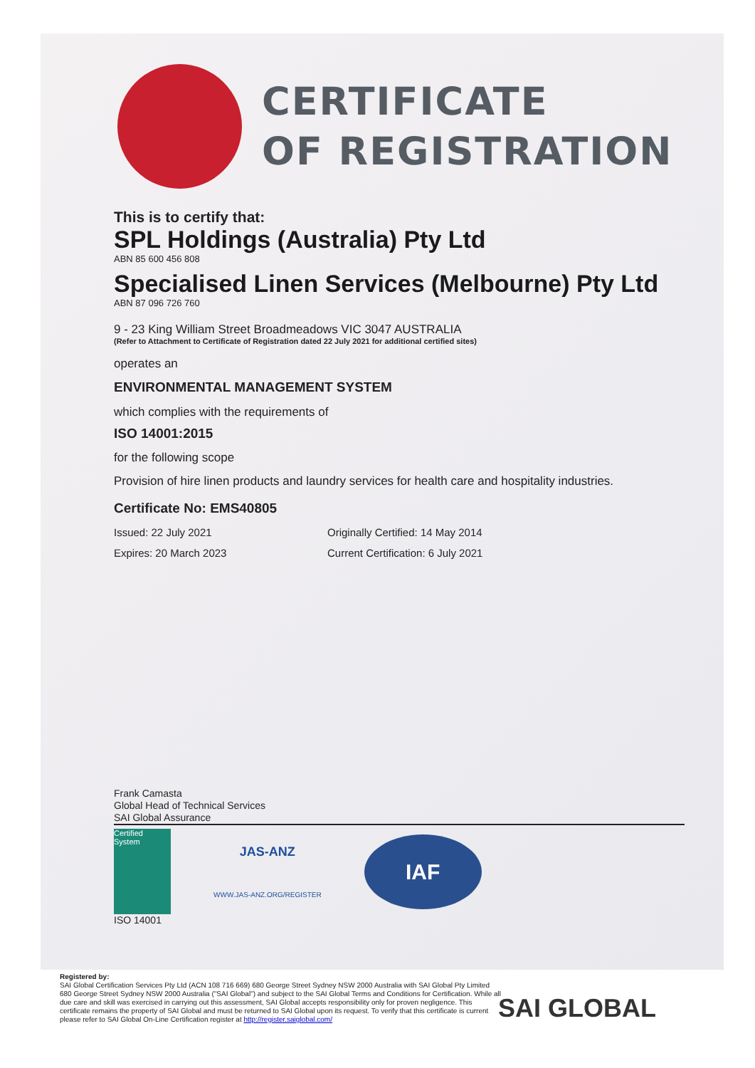CERTIFICATE
OF REGISTRATION
This is to certify that:
SPL Holdings (Australia) Pty Ltd
ABN 85 600 456 808
Specialised Linen Services (Melbourne) Pty Ltd
ABN 87 096 726 760
9 - 23 King William Street Broadmeadows VIC 3047 AUSTRALIA
(Refer to Attachment to Certificate of Registration dated 22 July 2021 for additional certified sites)
operates an
ENVIRONMENTAL MANAGEMENT SYSTEM
which complies with the requirements of
ISO 14001:2015
for the following scope
Provision of hire linen products and laundry services for health care and hospitality industries.
Certificate No: EMS40805
Issued: 22 July 2021
Expires: 20 March 2023
Originally Certified: 14 May 2014
Current Certification: 6 July 2021
Frank Camasta
Global Head of Technical Services
SAI Global Assurance
Certified System
JAS-ANZ
WWW.JAS-ANZ.ORG/REGISTER
IAF
ISO 14001
Registered by:
SAI Global Certification Services Pty Ltd (ACN 108 716 669) 680 George Street Sydney NSW 2000 Australia with SAI Global Pty Limited 680 George Street Sydney NSW 2000 Australia ("SAI Global") and subject to the SAI Global Terms and Conditions for Certification. While all due care and skill was exercised in carrying out this assessment, SAI Global accepts responsibility only for proven negligence. This certificate remains the property of SAI Global and must be returned to SAI Global upon its request. To verify that this certificate is current please refer to SAI Global On-Line Certification register at http://register.saiglobal.com/
SAI GLOBAL